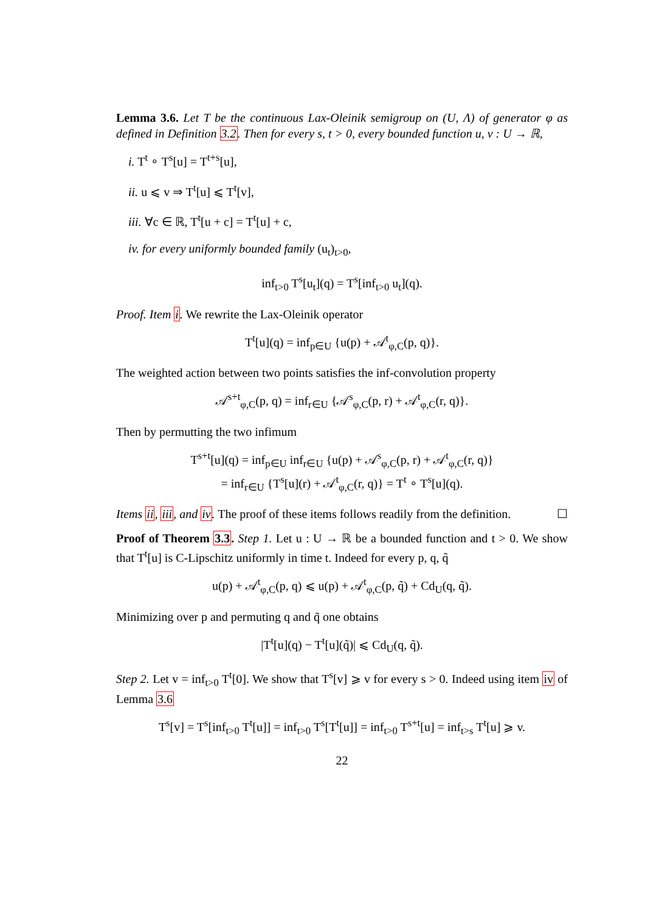Lemma 3.6. Let T be the continuous Lax-Oleinik semigroup on (U, Λ) of generator φ as defined in Definition 3.2. Then for every s, t > 0, every bounded function u, v : U → ℝ,
i. T<sup>t</sup> ∘ T<sup>s</sup>[u] = T<sup>t+s</sup>[u],
ii. u ⩽ v ⇒ T<sup>t</sup>[u] ⩽ T<sup>t</sup>[v],
iii. ∀c ∈ ℝ, T<sup>t</sup>[u + c] = T<sup>t</sup>[u] + c,
iv. for every uniformly bounded family (u<sub>t</sub>)<sub>t>0</sub>,
inf<sub>t>0</sub> T<sup>s</sup>[u<sub>t</sub>](q) = T<sup>s</sup>[inf<sub>t>0</sub> u<sub>t</sub>](q).
Proof. Item i. We rewrite the Lax-Oleinik operator
T<sup>t</sup>[u](q) = inf<sub>p∈U</sub> {u(p) + 𝒜<sup>t</sup><sub>φ,C</sub>(p, q)}.
The weighted action between two points satisfies the inf-convolution property
𝒜<sup>s+t</sup><sub>φ,C</sub>(p, q) = inf<sub>r∈U</sub> {𝒜<sup>s</sup><sub>φ,C</sub>(p, r) + 𝒜<sup>t</sup><sub>φ,C</sub>(r, q)}.
Then by permutting the two infimum
T<sup>s+t</sup>[u](q) = inf<sub>p∈U</sub> inf<sub>r∈U</sub> {u(p) + 𝒜<sup>s</sup><sub>φ,C</sub>(p, r) + 𝒜<sup>t</sup><sub>φ,C</sub>(r, q)}
= inf<sub>r∈U</sub> {T<sup>s</sup>[u](r) + 𝒜<sup>t</sup><sub>φ,C</sub>(r, q)} = T<sup>t</sup> ∘ T<sup>s</sup>[u](q).
Items ii, iii, and iv. The proof of these items follows readily from the definition. ☐
Proof of Theorem 3.3. Step 1. Let u : U → ℝ be a bounded function and t > 0. We show that T<sup>t</sup>[u] is C-Lipschitz uniformly in time t. Indeed for every p, q, q̃
u(p) + 𝒜<sup>t</sup><sub>φ,C</sub>(p, q) ⩽ u(p) + 𝒜<sup>t</sup><sub>φ,C</sub>(p, q̃) + Cd<sub>U</sub>(q, q̃).
Minimizing over p and permuting q and q̃ one obtains
|T<sup>t</sup>[u](q) − T<sup>t</sup>[u](q̃)| ⩽ Cd<sub>U</sub>(q, q̃).
Step 2. Let v = inf<sub>t>0</sub> T<sup>t</sup>[0]. We show that T<sup>s</sup>[v] ⩾ v for every s > 0. Indeed using item iv of Lemma 3.6
T<sup>s</sup>[v] = T<sup>s</sup>[inf<sub>t>0</sub> T<sup>t</sup>[u]] = inf<sub>t>0</sub> T<sup>s</sup>[T<sup>t</sup>[u]] = inf<sub>t>0</sub> T<sup>s+t</sup>[u] = inf<sub>t>s</sub> T<sup>t</sup>[u] ⩾ v.
22